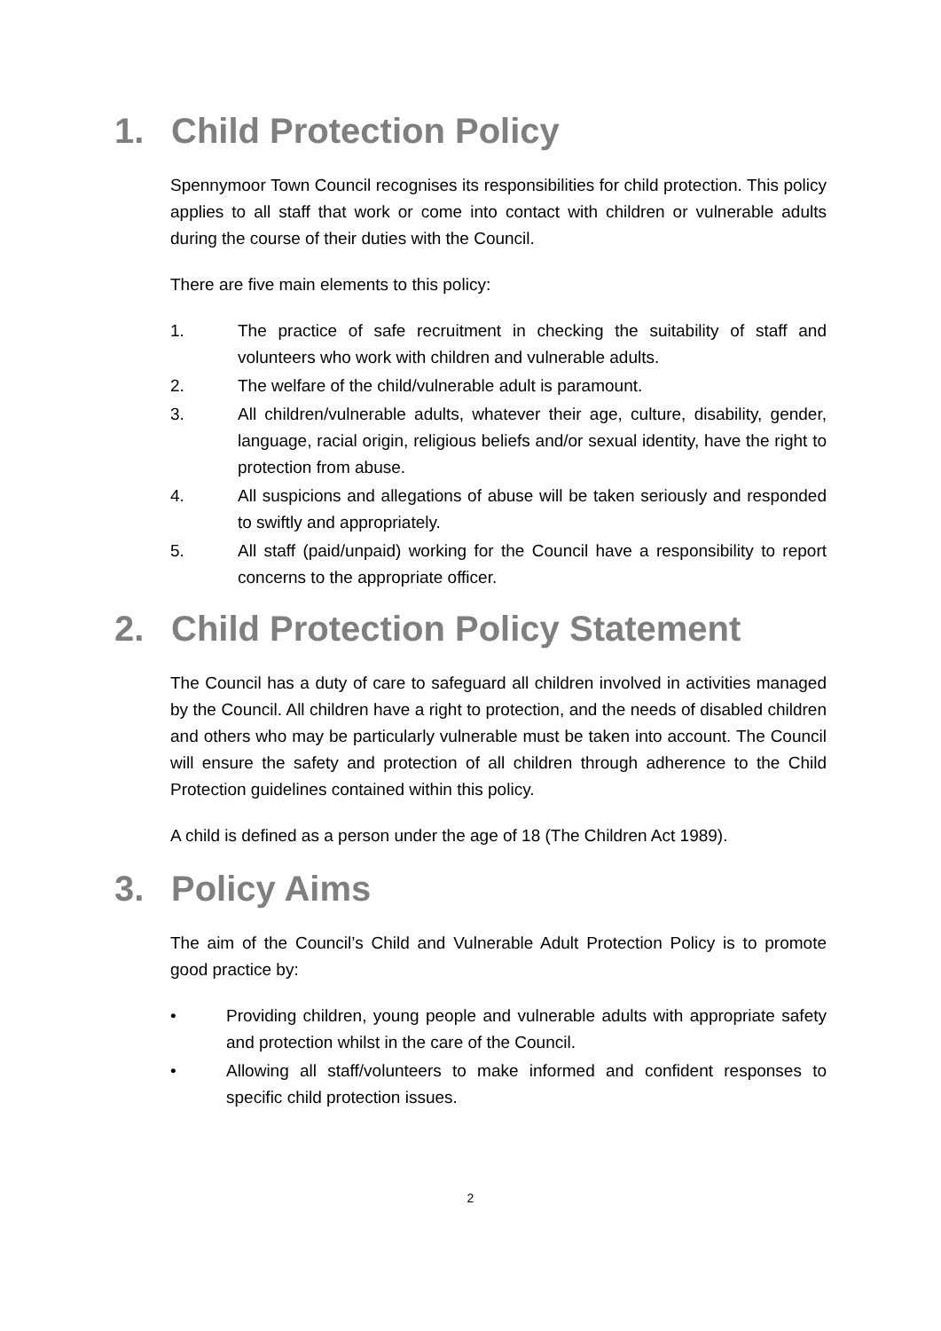1. Child Protection Policy
Spennymoor Town Council recognises its responsibilities for child protection. This policy applies to all staff that work or come into contact with children or vulnerable adults during the course of their duties with the Council.
There are five main elements to this policy:
1. The practice of safe recruitment in checking the suitability of staff and volunteers who work with children and vulnerable adults.
2. The welfare of the child/vulnerable adult is paramount.
3. All children/vulnerable adults, whatever their age, culture, disability, gender, language, racial origin, religious beliefs and/or sexual identity, have the right to protection from abuse.
4. All suspicions and allegations of abuse will be taken seriously and responded to swiftly and appropriately.
5. All staff (paid/unpaid) working for the Council have a responsibility to report concerns to the appropriate officer.
2. Child Protection Policy Statement
The Council has a duty of care to safeguard all children involved in activities managed by the Council. All children have a right to protection, and the needs of disabled children and others who may be particularly vulnerable must be taken into account. The Council will ensure the safety and protection of all children through adherence to the Child Protection guidelines contained within this policy.
A child is defined as a person under the age of 18 (The Children Act 1989).
3. Policy Aims
The aim of the Council’s Child and Vulnerable Adult Protection Policy is to promote good practice by:
• Providing children, young people and vulnerable adults with appropriate safety and protection whilst in the care of the Council.
• Allowing all staff/volunteers to make informed and confident responses to specific child protection issues.
2